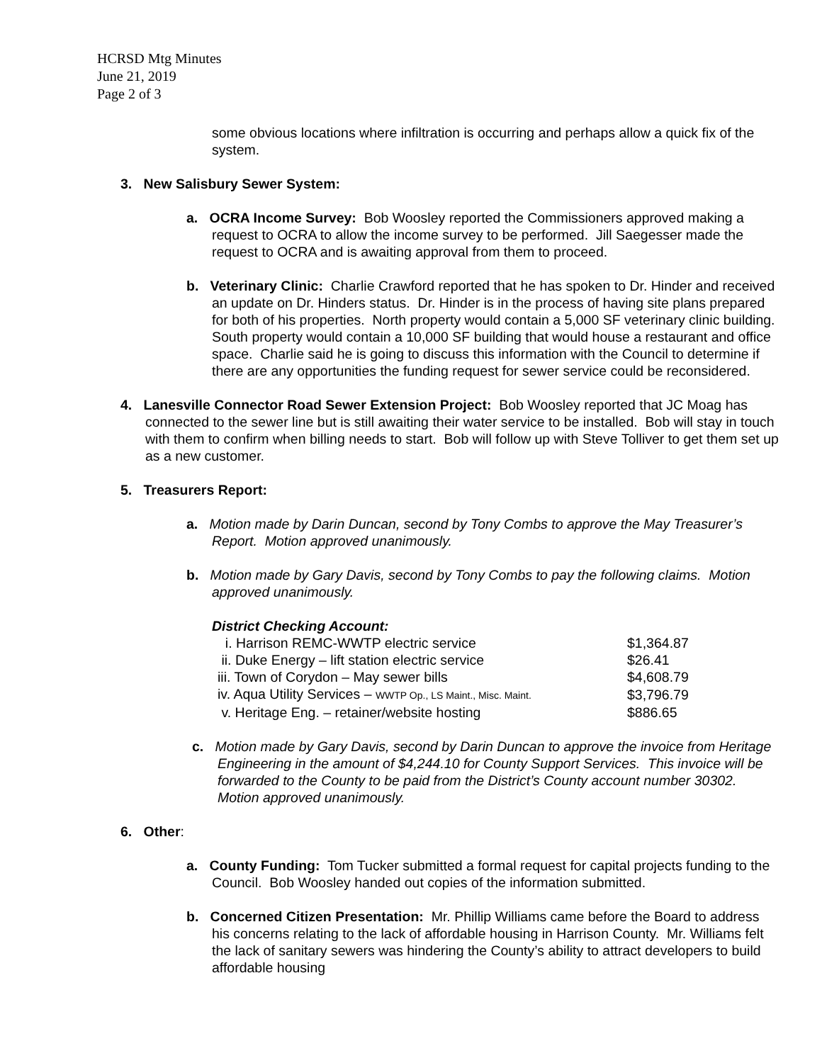HCRSD Mtg Minutes
June 21, 2019
Page 2 of 3
some obvious locations where infiltration is occurring and perhaps allow a quick fix of the system.
3. New Salisbury Sewer System:
a. OCRA Income Survey: Bob Woosley reported the Commissioners approved making a request to OCRA to allow the income survey to be performed. Jill Saegesser made the request to OCRA and is awaiting approval from them to proceed.
b. Veterinary Clinic: Charlie Crawford reported that he has spoken to Dr. Hinder and received an update on Dr. Hinders status. Dr. Hinder is in the process of having site plans prepared for both of his properties. North property would contain a 5,000 SF veterinary clinic building. South property would contain a 10,000 SF building that would house a restaurant and office space. Charlie said he is going to discuss this information with the Council to determine if there are any opportunities the funding request for sewer service could be reconsidered.
4. Lanesville Connector Road Sewer Extension Project: Bob Woosley reported that JC Moag has connected to the sewer line but is still awaiting their water service to be installed. Bob will stay in touch with them to confirm when billing needs to start. Bob will follow up with Steve Tolliver to get them set up as a new customer.
5. Treasurers Report:
a. Motion made by Darin Duncan, second by Tony Combs to approve the May Treasurer’s Report. Motion approved unanimously.
b. Motion made by Gary Davis, second by Tony Combs to pay the following claims. Motion approved unanimously.
District Checking Account:
| i. Harrison REMC-WWTP electric service | $1,364.87 |
| ii. Duke Energy – lift station electric service | $26.41 |
| iii. Town of Corydon – May sewer bills | $4,608.79 |
| iv. Aqua Utility Services – WWTP Op., LS Maint., Misc. Maint. | $3,796.79 |
| v. Heritage Eng. – retainer/website hosting | $886.65 |
c. Motion made by Gary Davis, second by Darin Duncan to approve the invoice from Heritage Engineering in the amount of $4,244.10 for County Support Services. This invoice will be forwarded to the County to be paid from the District’s County account number 30302. Motion approved unanimously.
6. Other:
a. County Funding: Tom Tucker submitted a formal request for capital projects funding to the Council. Bob Woosley handed out copies of the information submitted.
b. Concerned Citizen Presentation: Mr. Phillip Williams came before the Board to address his concerns relating to the lack of affordable housing in Harrison County. Mr. Williams felt the lack of sanitary sewers was hindering the County’s ability to attract developers to build affordable housing